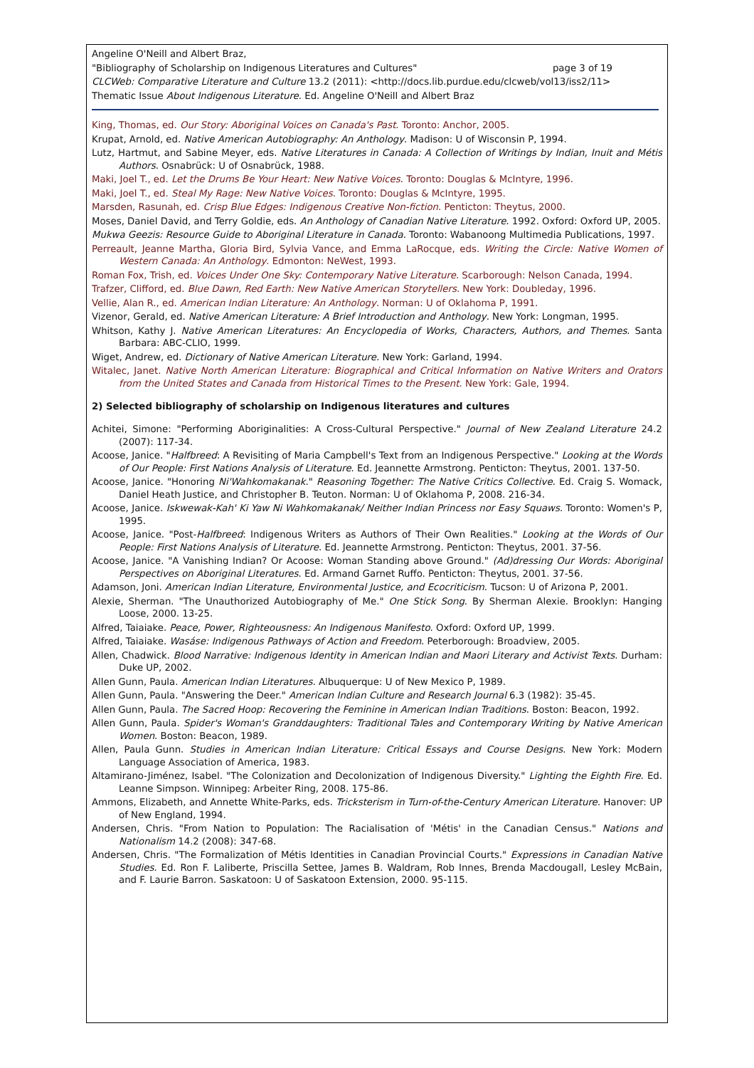Angeline O'Neill and Albert Braz,
"Bibliography of Scholarship on Indigenous Literatures and Cultures" page 3 of 19
CLCWeb: Comparative Literature and Culture 13.2 (2011): <http://docs.lib.purdue.edu/clcweb/vol13/iss2/11>
Thematic Issue About Indigenous Literature. Ed. Angeline O'Neill and Albert Braz
King, Thomas, ed. Our Story: Aboriginal Voices on Canada's Past. Toronto: Anchor, 2005.
Krupat, Arnold, ed. Native American Autobiography: An Anthology. Madison: U of Wisconsin P, 1994.
Lutz, Hartmut, and Sabine Meyer, eds. Native Literatures in Canada: A Collection of Writings by Indian, Inuit and Métis Authors. Osnabrück: U of Osnabrück, 1988.
Maki, Joel T., ed. Let the Drums Be Your Heart: New Native Voices. Toronto: Douglas & McIntyre, 1996.
Maki, Joel T., ed. Steal My Rage: New Native Voices. Toronto: Douglas & McIntyre, 1995.
Marsden, Rasunah, ed. Crisp Blue Edges: Indigenous Creative Non-fiction. Penticton: Theytus, 2000.
Moses, Daniel David, and Terry Goldie, eds. An Anthology of Canadian Native Literature. 1992. Oxford: Oxford UP, 2005.
Mukwa Geezis: Resource Guide to Aboriginal Literature in Canada. Toronto: Wabanoong Multimedia Publications, 1997.
Perreault, Jeanne Martha, Gloria Bird, Sylvia Vance, and Emma LaRocque, eds. Writing the Circle: Native Women of Western Canada: An Anthology. Edmonton: NeWest, 1993.
Roman Fox, Trish, ed. Voices Under One Sky: Contemporary Native Literature. Scarborough: Nelson Canada, 1994.
Trafzer, Clifford, ed. Blue Dawn, Red Earth: New Native American Storytellers. New York: Doubleday, 1996.
Vellie, Alan R., ed. American Indian Literature: An Anthology. Norman: U of Oklahoma P, 1991.
Vizenor, Gerald, ed. Native American Literature: A Brief Introduction and Anthology. New York: Longman, 1995.
Whitson, Kathy J. Native American Literatures: An Encyclopedia of Works, Characters, Authors, and Themes. Santa Barbara: ABC-CLIO, 1999.
Wiget, Andrew, ed. Dictionary of Native American Literature. New York: Garland, 1994.
Witalec, Janet. Native North American Literature: Biographical and Critical Information on Native Writers and Orators from the United States and Canada from Historical Times to the Present. New York: Gale, 1994.
2) Selected bibliography of scholarship on Indigenous literatures and cultures
Achitei, Simone: "Performing Aboriginalities: A Cross-Cultural Perspective." Journal of New Zealand Literature 24.2 (2007): 117-34.
Acoose, Janice. "Halfbreed: A Revisiting of Maria Campbell's Text from an Indigenous Perspective." Looking at the Words of Our People: First Nations Analysis of Literature. Ed. Jeannette Armstrong. Penticton: Theytus, 2001. 137-50.
Acoose, Janice. "Honoring Ni'Wahkomakanak." Reasoning Together: The Native Critics Collective. Ed. Craig S. Womack, Daniel Heath Justice, and Christopher B. Teuton. Norman: U of Oklahoma P, 2008. 216-34.
Acoose, Janice. Iskwewak-Kah' Ki Yaw Ni Wahkomakanak/ Neither Indian Princess nor Easy Squaws. Toronto: Women's P, 1995.
Acoose, Janice. "Post-Halfbreed: Indigenous Writers as Authors of Their Own Realities." Looking at the Words of Our People: First Nations Analysis of Literature. Ed. Jeannette Armstrong. Penticton: Theytus, 2001. 37-56.
Acoose, Janice. "A Vanishing Indian? Or Acoose: Woman Standing above Ground." (Ad)dressing Our Words: Aboriginal Perspectives on Aboriginal Literatures. Ed. Armand Garnet Ruffo. Penticton: Theytus, 2001. 37-56.
Adamson, Joni. American Indian Literature, Environmental Justice, and Ecocriticism. Tucson: U of Arizona P, 2001.
Alexie, Sherman. "The Unauthorized Autobiography of Me." One Stick Song. By Sherman Alexie. Brooklyn: Hanging Loose, 2000. 13-25.
Alfred, Taiaiake. Peace, Power, Righteousness: An Indigenous Manifesto. Oxford: Oxford UP, 1999.
Alfred, Taiaiake. Wasáse: Indigenous Pathways of Action and Freedom. Peterborough: Broadview, 2005.
Allen, Chadwick. Blood Narrative: Indigenous Identity in American Indian and Maori Literary and Activist Texts. Durham: Duke UP, 2002.
Allen Gunn, Paula. American Indian Literatures. Albuquerque: U of New Mexico P, 1989.
Allen Gunn, Paula. "Answering the Deer." American Indian Culture and Research Journal 6.3 (1982): 35-45.
Allen Gunn, Paula. The Sacred Hoop: Recovering the Feminine in American Indian Traditions. Boston: Beacon, 1992.
Allen Gunn, Paula. Spider's Woman's Granddaughters: Traditional Tales and Contemporary Writing by Native American Women. Boston: Beacon, 1989.
Allen, Paula Gunn. Studies in American Indian Literature: Critical Essays and Course Designs. New York: Modern Language Association of America, 1983.
Altamirano-Jiménez, Isabel. "The Colonization and Decolonization of Indigenous Diversity." Lighting the Eighth Fire. Ed. Leanne Simpson. Winnipeg: Arbeiter Ring, 2008. 175-86.
Ammons, Elizabeth, and Annette White-Parks, eds. Tricksterism in Turn-of-the-Century American Literature. Hanover: UP of New England, 1994.
Andersen, Chris. "From Nation to Population: The Racialisation of 'Métis' in the Canadian Census." Nations and Nationalism 14.2 (2008): 347-68.
Andersen, Chris. "The Formalization of Métis Identities in Canadian Provincial Courts." Expressions in Canadian Native Studies. Ed. Ron F. Laliberte, Priscilla Settee, James B. Waldram, Rob Innes, Brenda Macdougall, Lesley McBain, and F. Laurie Barron. Saskatoon: U of Saskatoon Extension, 2000. 95-115.